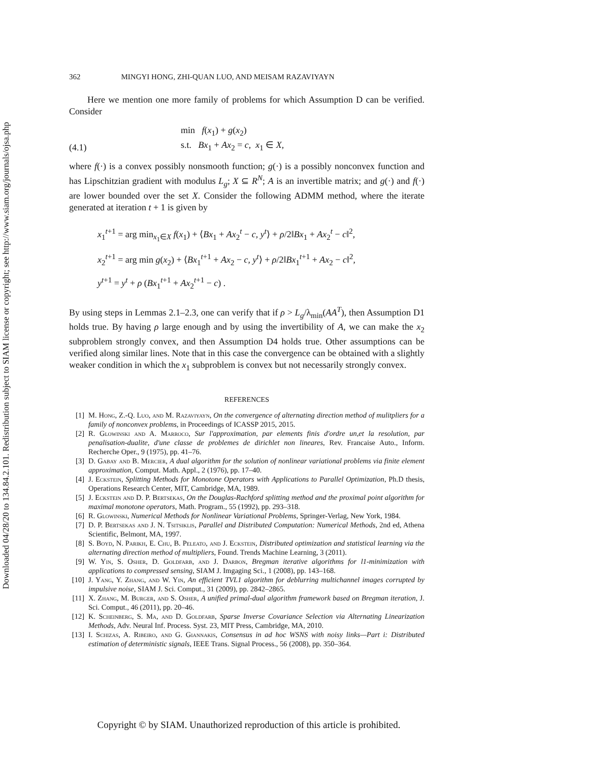Downloaded 04/28/20 to 134.84.2.101. Redistribution subject to SIAM license or copyright; see http://www.siam.org/journals/ojsa.php
362 MINGYI HONG, ZHI-QUAN LUO, AND MEISAM RAZAVIYAYN
Here we mention one more family of problems for which Assumption D can be verified. Consider
(4.1) min f(x<sub>1</sub>) + g(x<sub>2</sub>)
s.t. Bx<sub>1</sub> + Ax<sub>2</sub> = c, x<sub>1</sub> ∈ X,
where f(·) is a convex possibly nonsmooth function; g(·) is a possibly nonconvex function and has Lipschitzian gradient with modulus L<sub>g</sub>; X ⊆ R<sup>N</sup>; A is an invertible matrix; and g(·) and f(·) are lower bounded over the set X. Consider the following ADMM method, where the iterate generated at iteration t + 1 is given by
x<sub>1</sub><sup>t+1</sup> = arg min<sub>x<sub>1</sub>∈X</sub> f(x<sub>1</sub>) + ⟨Bx<sub>1</sub> + Ax<sub>2</sub><sup>t</sup> − c, y<sup>t</sup>⟩ + ρ/2‖Bx<sub>1</sub> + Ax<sub>2</sub><sup>t</sup> − c‖<sup>2</sup>,
x<sub>2</sub><sup>t+1</sup> = arg min g(x<sub>2</sub>) + ⟨Bx<sub>1</sub><sup>t+1</sup> + Ax<sub>2</sub> − c, y<sup>t</sup>⟩ + ρ/2‖Bx<sub>1</sub><sup>t+1</sup> + Ax<sub>2</sub> − c‖<sup>2</sup>,
y<sup>t+1</sup> = y<sup>t</sup> + ρ (Bx<sub>1</sub><sup>t+1</sup> + Ax<sub>2</sub><sup>t+1</sup> − c) .
By using steps in Lemmas 2.1–2.3, one can verify that if ρ > L<sub>g</sub>/λ<sub>min</sub>(AA<sup>T</sup>), then Assumption D1 holds true. By having ρ large enough and by using the invertibility of A, we can make the x<sub>2</sub> subproblem strongly convex, and then Assumption D4 holds true. Other assumptions can be verified along similar lines. Note that in this case the convergence can be obtained with a slightly weaker condition in which the x<sub>1</sub> subproblem is convex but not necessarily strongly convex.
REFERENCES
[1] M. Hong, Z.-Q. Luo, and M. Razaviyayn, On the convergence of alternating direction method of mulitpliers for a family of nonconvex problems, in Proceedings of ICASSP 2015, 2015.
[2] R. Glowinski and A. Marroco, Sur l'approximation, par elements finis d'ordre un,et la resolution, par penalisation-dualite, d'une classe de problemes de dirichlet non lineares, Rev. Francaise Auto., Inform. Recherche Oper., 9 (1975), pp. 41–76.
[3] D. Gabay and B. Mercier, A dual algorithm for the solution of nonlinear variational problems via finite element approximation, Comput. Math. Appl., 2 (1976), pp. 17–40.
[4] J. Eckstein, Splitting Methods for Monotone Operators with Applications to Parallel Optimization, Ph.D thesis, Operations Research Center, MIT, Cambridge, MA, 1989.
[5] J. Eckstein and D. P. Bertsekas, On the Douglas-Rachford splitting method and the proximal point algorithm for maximal monotone operators, Math. Program., 55 (1992), pp. 293–318.
[6] R. Glowinski, Numerical Methods for Nonlinear Variational Problems, Springer-Verlag, New York, 1984.
[7] D. P. Bertsekas and J. N. Tsitsiklis, Parallel and Distributed Computation: Numerical Methods, 2nd ed, Athena Scientific, Belmont, MA, 1997.
[8] S. Boyd, N. Parikh, E. Chu, B. Peleato, and J. Eckstein, Distributed optimization and statistical learning via the alternating direction method of multipliers, Found. Trends Machine Learning, 3 (2011).
[9] W. Yin, S. Osher, D. Goldfarb, and J. Darbon, Bregman iterative algorithms for l1-minimization with applications to compressed sensing, SIAM J. Imgaging Sci., 1 (2008), pp. 143–168.
[10] J. Yang, Y. Zhang, and W. Yin, An efficient TVL1 algorithm for deblurring multichannel images corrupted by impulsive noise, SIAM J. Sci. Comput., 31 (2009), pp. 2842–2865.
[11] X. Zhang, M. Burger, and S. Osher, A unified primal-dual algorithm framework based on Bregman iteration, J. Sci. Comput., 46 (2011), pp. 20–46.
[12] K. Scheinberg, S. Ma, and D. Goldfarb, Sparse Inverse Covariance Selection via Alternating Linearization Methods, Adv. Neural Inf. Process. Syst. 23, MIT Press, Cambridge, MA, 2010.
[13] I. Schizas, A. Ribeiro, and G. Giannakis, Consensus in ad hoc WSNS with noisy links—Part i: Distributed estimation of deterministic signals, IEEE Trans. Signal Process., 56 (2008), pp. 350–364.
Copyright © by SIAM. Unauthorized reproduction of this article is prohibited.